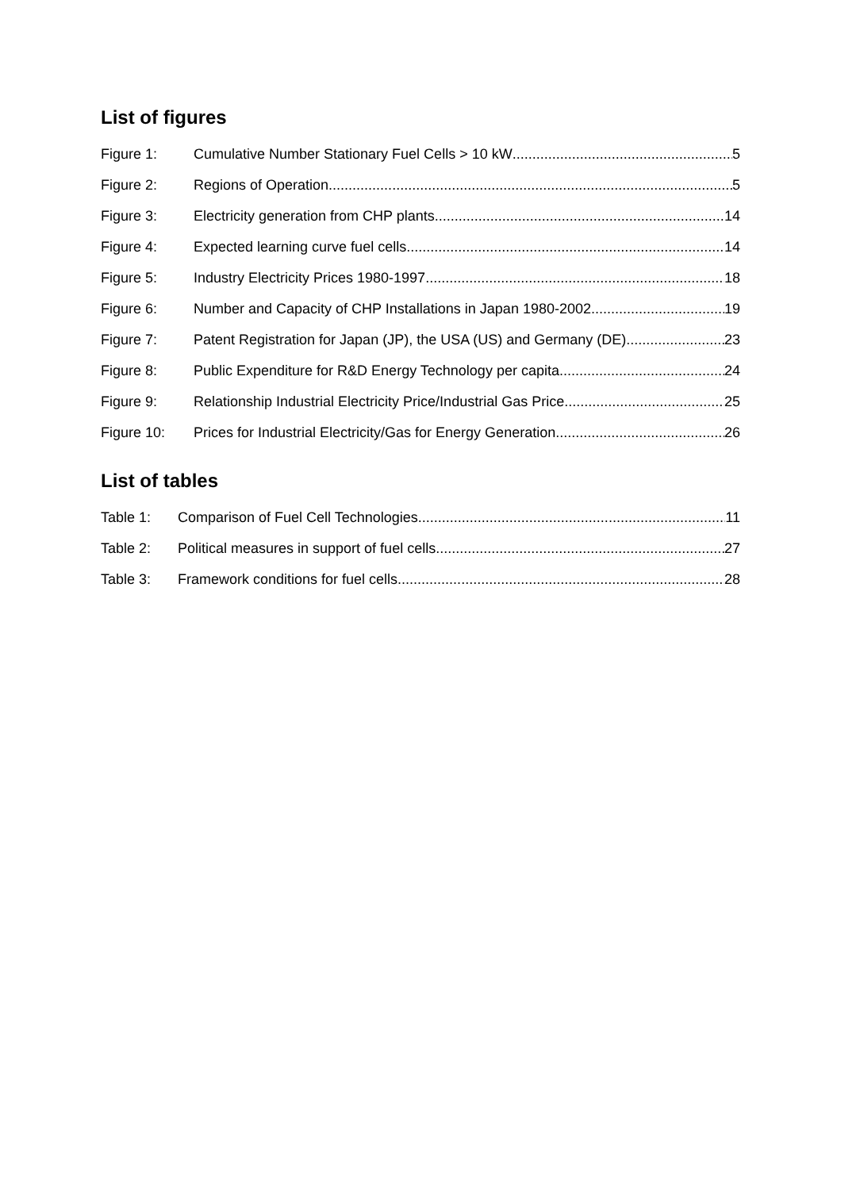List of figures
Figure 1: Cumulative Number Stationary Fuel Cells > 10 kW 5
Figure 2: Regions of Operation 5
Figure 3: Electricity generation from CHP plants 14
Figure 4: Expected learning curve fuel cells 14
Figure 5: Industry Electricity Prices 1980-1997 18
Figure 6: Number and Capacity of CHP Installations in Japan 1980-2002 19
Figure 7: Patent Registration for Japan (JP), the USA (US) and Germany (DE) 23
Figure 8: Public Expenditure for R&D Energy Technology per capita 24
Figure 9: Relationship Industrial Electricity Price/Industrial Gas Price 25
Figure 10: Prices for Industrial Electricity/Gas for Energy Generation 26
List of tables
Table 1: Comparison of Fuel Cell Technologies 11
Table 2: Political measures in support of fuel cells 27
Table 3: Framework conditions for fuel cells 28